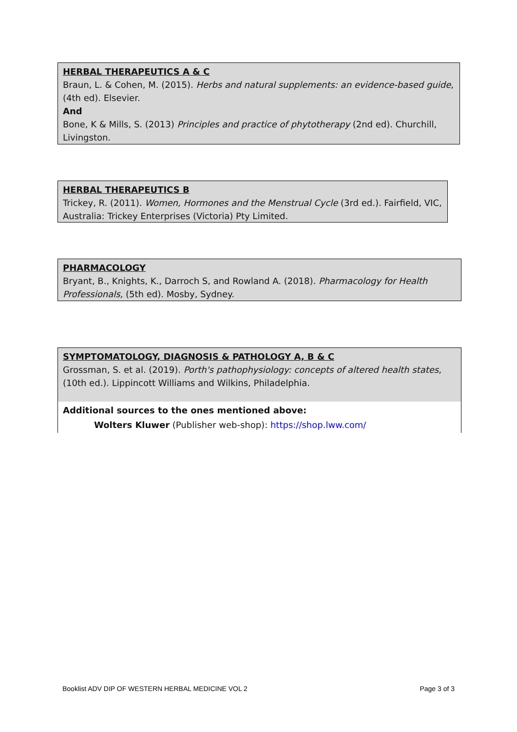HERBAL THERAPEUTICS A & C
Braun, L. & Cohen, M. (2015). Herbs and natural supplements: an evidence-based guide, (4th ed). Elsevier.
And
Bone, K & Mills, S. (2013) Principles and practice of phytotherapy (2nd ed). Churchill, Livingston.
HERBAL THERAPEUTICS B
Trickey, R. (2011). Women, Hormones and the Menstrual Cycle (3rd ed.). Fairfield, VIC, Australia: Trickey Enterprises (Victoria) Pty Limited.
PHARMACOLOGY
Bryant, B., Knights, K., Darroch S, and Rowland A. (2018). Pharmacology for Health Professionals, (5th ed). Mosby, Sydney.
SYMPTOMATOLOGY, DIAGNOSIS & PATHOLOGY A, B & C
Grossman, S. et al. (2019). Porth's pathophysiology: concepts of altered health states, (10th ed.). Lippincott Williams and Wilkins, Philadelphia.
Additional sources to the ones mentioned above:
Wolters Kluwer (Publisher web-shop): https://shop.lww.com/
Booklist ADV DIP OF WESTERN HERBAL MEDICINE VOL 2 Page 3 of 3